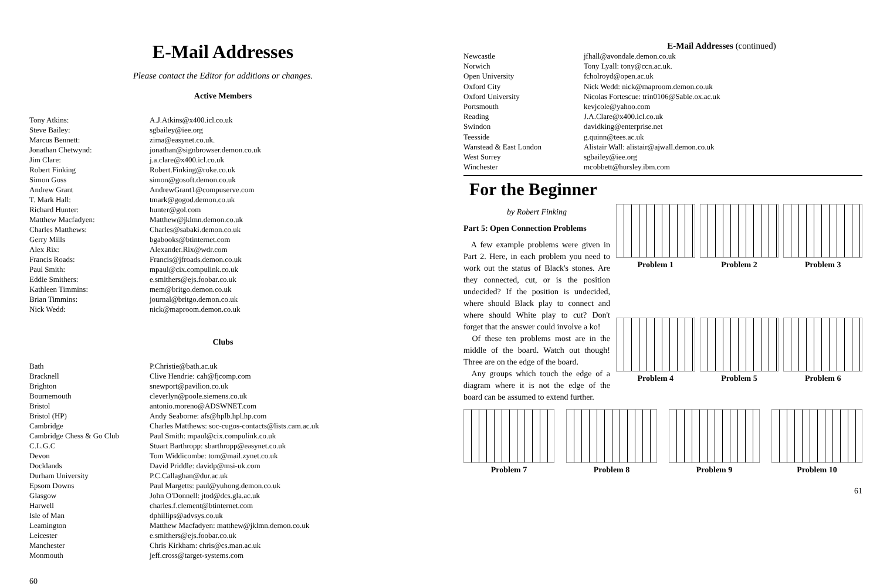E-Mail Addresses
Please contact the Editor for additions or changes.
Active Members
| Tony Atkins: | A.J.Atkins@x400.icl.co.uk |
| Steve Bailey: | sgbailey@iee.org |
| Marcus Bennett: | zima@easynet.co.uk. |
| Jonathan Chetwynd: | jonathan@signbrowser.demon.co.uk |
| Jim Clare: | j.a.clare@x400.icl.co.uk |
| Robert Finking | Robert.Finking@roke.co.uk |
| Simon Goss | simon@gosoft.demon.co.uk |
| Andrew Grant | AndrewGrant1@compuserve.com |
| T. Mark Hall: | tmark@gogod.demon.co.uk |
| Richard Hunter: | hunter@gol.com |
| Matthew Macfadyen: | Matthew@jklmn.demon.co.uk |
| Charles Matthews: | Charles@sabaki.demon.co.uk |
| Gerry Mills | bgabooks@btinternet.com |
| Alex Rix: | Alexander.Rix@wdr.com |
| Francis Roads: | Francis@jfroads.demon.co.uk |
| Paul Smith: | mpaul@cix.compulink.co.uk |
| Eddie Smithers: | e.smithers@ejs.foobar.co.uk |
| Kathleen Timmins: | mem@britgo.demon.co.uk |
| Brian Timmins: | journal@britgo.demon.co.uk |
| Nick Wedd: | nick@maproom.demon.co.uk |
Clubs
| Bath | P.Christie@bath.ac.uk |
| Bracknell | Clive Hendrie: cah@fjcomp.com |
| Brighton | snewport@pavilion.co.uk |
| Bournemouth | cleverlyn@poole.siemens.co.uk |
| Bristol | antonio.moreno@ADSWNET.com |
| Bristol (HP) | Andy Seaborne: afs@hplb.hpl.hp.com |
| Cambridge | Charles Matthews: soc-cugos-contacts@lists.cam.ac.uk |
| Cambridge Chess & Go Club | Paul Smith: mpaul@cix.compulink.co.uk |
| C.L.G.C | Stuart Barthropp: sbarthropp@easynet.co.uk |
| Devon | Tom Widdicombe: tom@mail.zynet.co.uk |
| Docklands | David Priddle: davidp@msi-uk.com |
| Durham University | P.C.Callaghan@dur.ac.uk |
| Epsom Downs | Paul Margetts: paul@yuhong.demon.co.uk |
| Glasgow | John O'Donnell: jtod@dcs.gla.ac.uk |
| Harwell | charles.f.clement@btinternet.com |
| Isle of Man | dphillips@advsys.co.uk |
| Leamington | Matthew Macfadyen: matthew@jklmn.demon.co.uk |
| Leicester | e.smithers@ejs.foobar.co.uk |
| Manchester | Chris Kirkham: chris@cs.man.ac.uk |
| Monmouth | jeff.cross@target-systems.com |
60
E-Mail Addresses (continued)
| Newcastle | jfhall@avondale.demon.co.uk |
| Norwich | Tony Lyall: tony@ccn.ac.uk. |
| Open University | fcholroyd@open.ac.uk |
| Oxford City | Nick Wedd: nick@maproom.demon.co.uk |
| Oxford University | Nicolas Fortescue: trin0106@Sable.ox.ac.uk |
| Portsmouth | kevjcole@yahoo.com |
| Reading | J.A.Clare@x400.icl.co.uk |
| Swindon | davidking@enterprise.net |
| Teesside | g.quinn@tees.ac.uk |
| Wanstead & East London | Alistair Wall: alistair@ajwall.demon.co.uk |
| West Surrey | sgbailey@iee.org |
| Winchester | mcobbett@hursley.ibm.com |
For the Beginner
by Robert Finking
Part 5: Open Connection Problems
A few example problems were given in Part 2. Here, in each problem you need to work out the status of Black's stones. Are they connected, cut, or is the position undecided? If the position is undecided, where should Black play to connect and where should White play to cut? Don't forget that the answer could involve a ko!
Of these ten problems most are in the middle of the board. Watch out though! Three are on the edge of the board.
Any groups which touch the edge of a diagram where it is not the edge of the board can be assumed to extend further.
Problem 1
Problem 2
Problem 3
Problem 4
Problem 5
Problem 6
Problem 7
Problem 8
Problem 9
Problem 10
61